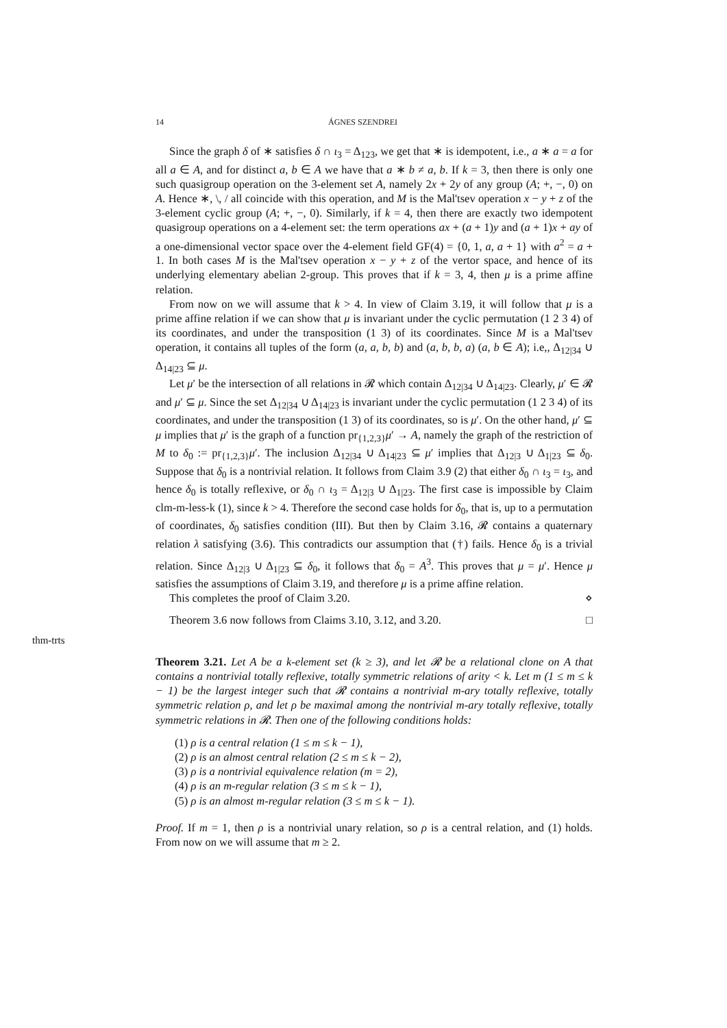14 ÁGNES SZENDREI
thm-trts
Since the graph δ of ∗ satisfies δ ∩ ι<sub>3</sub> = Δ<sub>123</sub>, we get that ∗ is idempotent, i.e., a ∗ a = a for all a ∈ A, and for distinct a, b ∈ A we have that a ∗ b ≠ a, b. If k = 3, then there is only one such quasigroup operation on the 3-element set A, namely 2x + 2y of any group (A; +, −, 0) on A. Hence ∗, \, / all coincide with this operation, and M is the Mal'tsev operation x − y + z of the 3-element cyclic group (A; +, −, 0). Similarly, if k = 4, then there are exactly two idempotent quasigroup operations on a 4-element set: the term operations ax + (a + 1)y and (a + 1)x + ay of a one-dimensional vector space over the 4-element field GF(4) = {0, 1, a, a + 1} with a<sup>2</sup> = a + 1. In both cases M is the Mal'tsev operation x − y + z of the vertor space, and hence of its underlying elementary abelian 2-group. This proves that if k = 3, 4, then μ is a prime affine relation.
From now on we will assume that k > 4. In view of Claim 3.19, it will follow that μ is a prime affine relation if we can show that μ is invariant under the cyclic permutation (1 2 3 4) of its coordinates, and under the transposition (1 3) of its coordinates. Since M is a Mal'tsev operation, it contains all tuples of the form (a, a, b, b) and (a, b, b, a) (a, b ∈ A); i.e,, Δ<sub>12|34</sub> ∪ Δ<sub>14|23</sub> ⊆ μ.
Let μ′ be the intersection of all relations in 𝓡 which contain Δ<sub>12|34</sub> ∪ Δ<sub>14|23</sub>. Clearly, μ′ ∈ 𝓡 and μ′ ⊆ μ. Since the set Δ<sub>12|34</sub> ∪ Δ<sub>14|23</sub> is invariant under the cyclic permutation (1 2 3 4) of its coordinates, and under the transposition (1 3) of its coordinates, so is μ′. On the other hand, μ′ ⊆ μ implies that μ′ is the graph of a function pr<sub>{1,2,3}</sub>μ′ → A, namely the graph of the restriction of M to δ<sub>0</sub> := pr<sub>{1,2,3}</sub>μ′. The inclusion Δ<sub>12|34</sub> ∪ Δ<sub>14|23</sub> ⊆ μ′ implies that Δ<sub>12|3</sub> ∪ Δ<sub>1|23</sub> ⊆ δ<sub>0</sub>. Suppose that δ<sub>0</sub> is a nontrivial relation. It follows from Claim 3.9 (2) that either δ<sub>0</sub> ∩ ι<sub>3</sub> = ι<sub>3</sub>, and hence δ<sub>0</sub> is totally reflexive, or δ<sub>0</sub> ∩ ι<sub>3</sub> = Δ<sub>12|3</sub> ∪ Δ<sub>1|23</sub>. The first case is impossible by Claim clm-m-less-k (1), since k > 4. Therefore the second case holds for δ<sub>0</sub>, that is, up to a permutation of coordinates, δ<sub>0</sub> satisfies condition (III). But then by Claim 3.16, 𝓡 contains a quaternary relation λ satisfying (3.6). This contradicts our assumption that (†) fails. Hence δ<sub>0</sub> is a trivial relation. Since Δ<sub>12|3</sub> ∪ Δ<sub>1|23</sub> ⊆ δ<sub>0</sub>, it follows that δ<sub>0</sub> = A<sup>3</sup>. This proves that μ = μ′. Hence μ satisfies the assumptions of Claim 3.19, and therefore μ is a prime affine relation.
This completes the proof of Claim 3.20. ⋄
Theorem 3.6 now follows from Claims 3.10, 3.12, and 3.20. □
Theorem 3.21. Let A be a k-element set (k ≥ 3), and let 𝓡 be a relational clone on A that contains a nontrivial totally reflexive, totally symmetric relations of arity < k. Let m (1 ≤ m ≤ k − 1) be the largest integer such that 𝓡 contains a nontrivial m-ary totally reflexive, totally symmetric relation ρ, and let ρ be maximal among the nontrivial m-ary totally reflexive, totally symmetric relations in 𝓡. Then one of the following conditions holds:
(1) ρ is a central relation (1 ≤ m ≤ k − 1),
(2) ρ is an almost central relation (2 ≤ m ≤ k − 2),
(3) ρ is a nontrivial equivalence relation (m = 2),
(4) ρ is an m-regular relation (3 ≤ m ≤ k − 1),
(5) ρ is an almost m-regular relation (3 ≤ m ≤ k − 1).
Proof. If m = 1, then ρ is a nontrivial unary relation, so ρ is a central relation, and (1) holds. From now on we will assume that m ≥ 2.